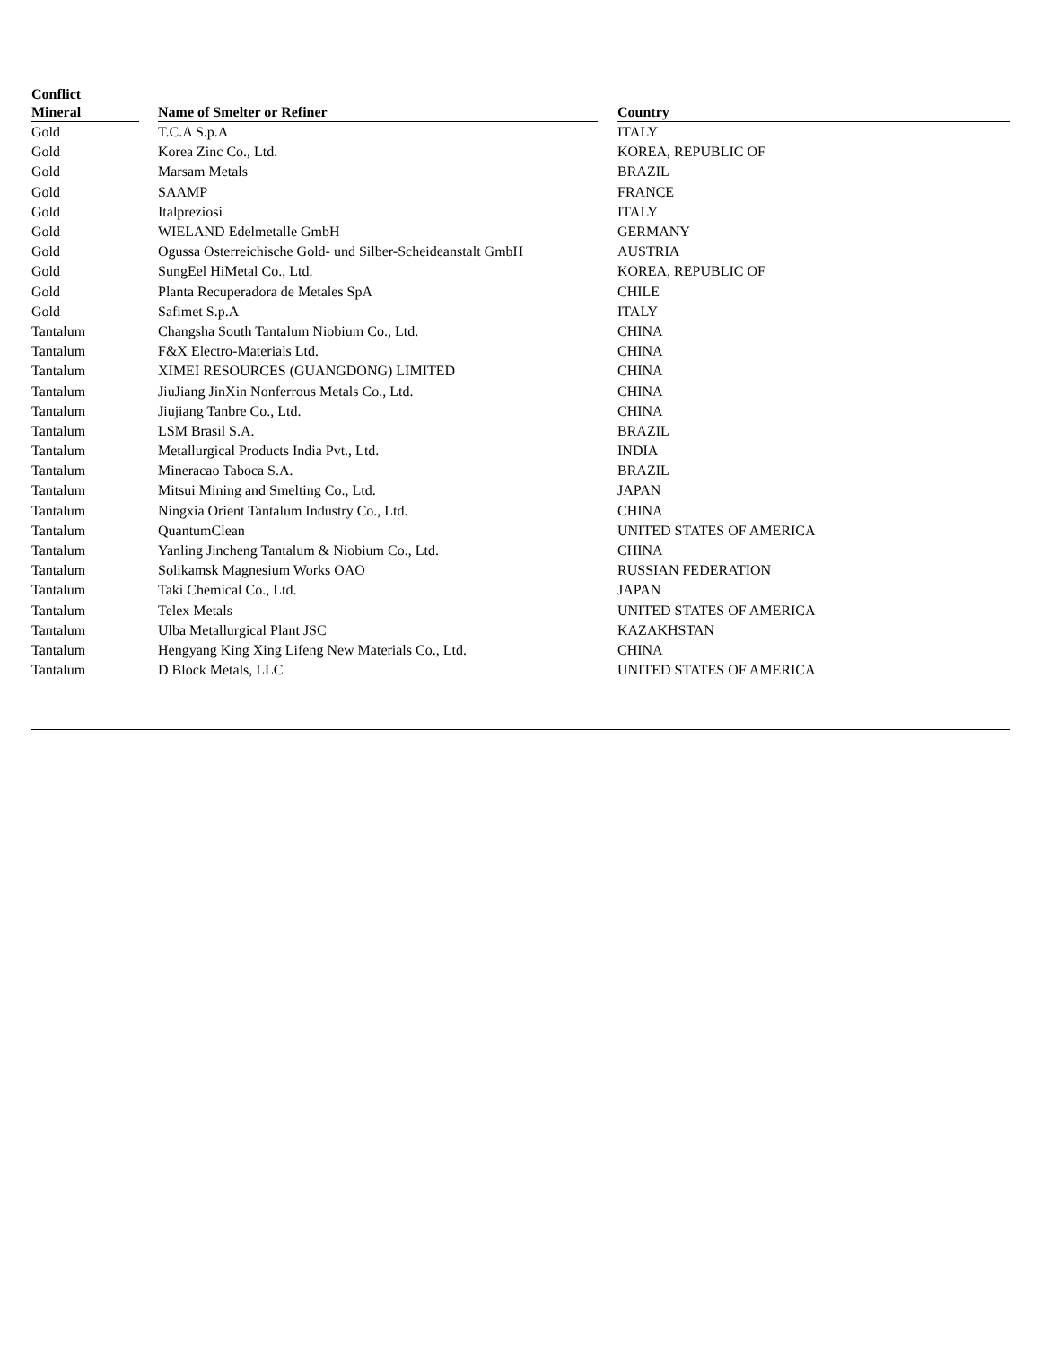| Conflict Mineral | | Name of Smelter or Refiner | | Country |
| --- | --- | --- | --- | --- |
| Gold | | T.C.A S.p.A | | ITALY |
| Gold | | Korea Zinc Co., Ltd. | | KOREA, REPUBLIC OF |
| Gold | | Marsam Metals | | BRAZIL |
| Gold | | SAAMP | | FRANCE |
| Gold | | Italpreziosi | | ITALY |
| Gold | | WIELAND Edelmetalle GmbH | | GERMANY |
| Gold | | Ogussa Osterreichische Gold- und Silber-Scheideanstalt GmbH | | AUSTRIA |
| Gold | | SungEel HiMetal Co., Ltd. | | KOREA, REPUBLIC OF |
| Gold | | Planta Recuperadora de Metales SpA | | CHILE |
| Gold | | Safimet S.p.A | | ITALY |
| Tantalum | | Changsha South Tantalum Niobium Co., Ltd. | | CHINA |
| Tantalum | | F&X Electro-Materials Ltd. | | CHINA |
| Tantalum | | XIMEI RESOURCES (GUANGDONG) LIMITED | | CHINA |
| Tantalum | | JiuJiang JinXin Nonferrous Metals Co., Ltd. | | CHINA |
| Tantalum | | Jiujiang Tanbre Co., Ltd. | | CHINA |
| Tantalum | | LSM Brasil S.A. | | BRAZIL |
| Tantalum | | Metallurgical Products India Pvt., Ltd. | | INDIA |
| Tantalum | | Mineracao Taboca S.A. | | BRAZIL |
| Tantalum | | Mitsui Mining and Smelting Co., Ltd. | | JAPAN |
| Tantalum | | Ningxia Orient Tantalum Industry Co., Ltd. | | CHINA |
| Tantalum | | QuantumClean | | UNITED STATES OF AMERICA |
| Tantalum | | Yanling Jincheng Tantalum & Niobium Co., Ltd. | | CHINA |
| Tantalum | | Solikamsk Magnesium Works OAO | | RUSSIAN FEDERATION |
| Tantalum | | Taki Chemical Co., Ltd. | | JAPAN |
| Tantalum | | Telex Metals | | UNITED STATES OF AMERICA |
| Tantalum | | Ulba Metallurgical Plant JSC | | KAZAKHSTAN |
| Tantalum | | Hengyang King Xing Lifeng New Materials Co., Ltd. | | CHINA |
| Tantalum | | D Block Metals, LLC | | UNITED STATES OF AMERICA |